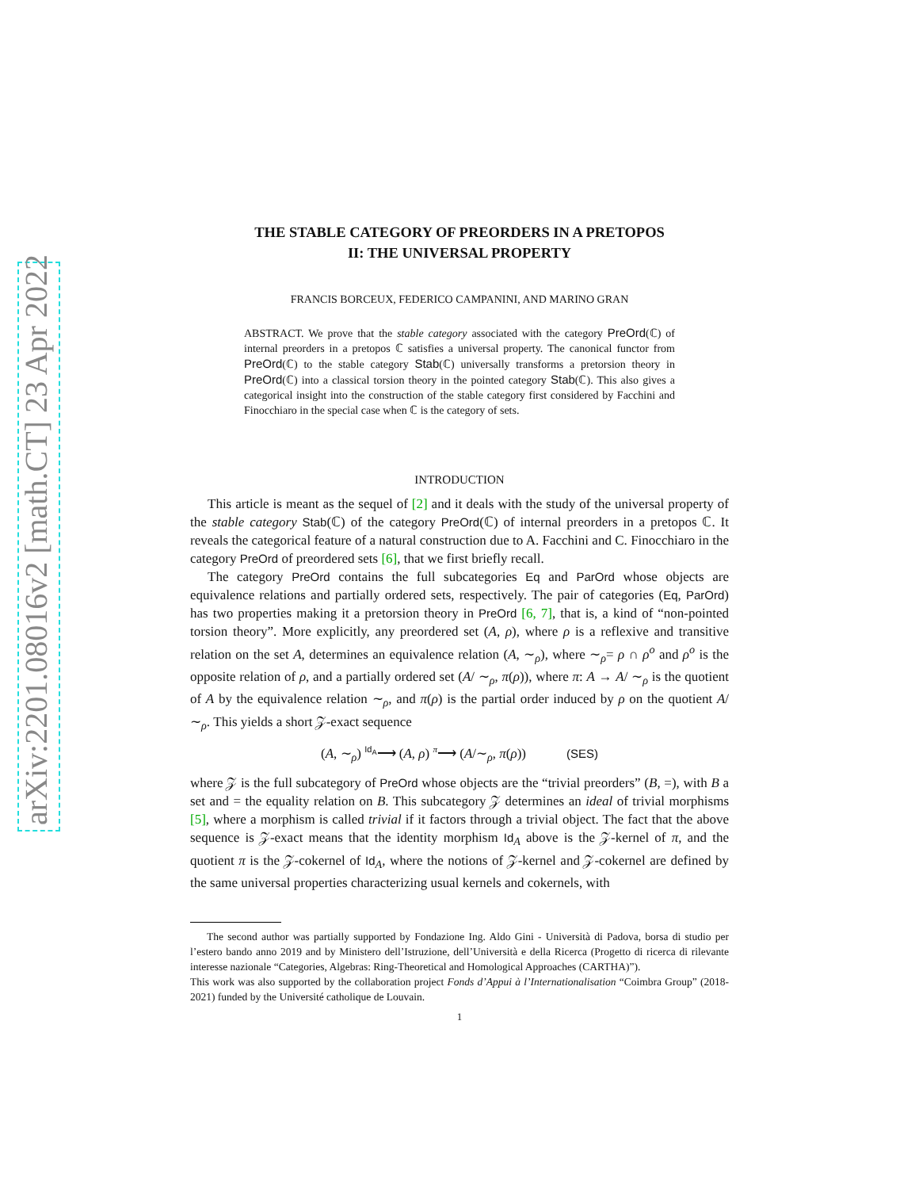arXiv:2201.08016v2 [math.CT] 23 Apr 2022
THE STABLE CATEGORY OF PREORDERS IN A PRETOPOS
II: THE UNIVERSAL PROPERTY
FRANCIS BORCEUX, FEDERICO CAMPANINI, AND MARINO GRAN
ABSTRACT. We prove that the stable category associated with the category PreOrd(ℂ) of internal preorders in a pretopos ℂ satisfies a universal property. The canonical functor from PreOrd(ℂ) to the stable category Stab(ℂ) universally transforms a pretorsion theory in PreOrd(ℂ) into a classical torsion theory in the pointed category Stab(ℂ). This also gives a categorical insight into the construction of the stable category first considered by Facchini and Finocchiaro in the special case when ℂ is the category of sets.
INTRODUCTION
This article is meant as the sequel of [2] and it deals with the study of the universal property of the stable category Stab(ℂ) of the category PreOrd(ℂ) of internal preorders in a pretopos ℂ. It reveals the categorical feature of a natural construction due to A. Facchini and C. Finocchiaro in the category PreOrd of preordered sets [6], that we first briefly recall.
The category PreOrd contains the full subcategories Eq and ParOrd whose objects are equivalence relations and partially ordered sets, respectively. The pair of categories (Eq, ParOrd) has two properties making it a pretorsion theory in PreOrd [6, 7], that is, a kind of “non-pointed torsion theory”. More explicitly, any preordered set (A, ρ), where ρ is a reflexive and transitive relation on the set A, determines an equivalence relation (A, ∼<sub>ρ</sub>), where ∼<sub>ρ</sub>= ρ ∩ ρ<sup>o</sup> and ρ<sup>o</sup> is the opposite relation of ρ, and a partially ordered set (A/ ∼<sub>ρ</sub>, π(ρ)), where π: A → A/ ∼<sub>ρ</sub> is the quotient of A by the equivalence relation ∼<sub>ρ</sub>, and π(ρ) is the partial order induced by ρ on the quotient A/ ∼<sub>ρ</sub>. This yields a short 𝒵-exact sequence
(A, ∼<sub>ρ</sub>) <sup>Id<sub>A</sub></sup>⟶ (A, ρ) <sup>π</sup>⟶ (A/∼<sub>ρ</sub>, π(ρ)) (SES)
where 𝒵 is the full subcategory of PreOrd whose objects are the “trivial preorders” (B, =), with B a set and = the equality relation on B. This subcategory 𝒵 determines an ideal of trivial morphisms [5], where a morphism is called trivial if it factors through a trivial object. The fact that the above sequence is 𝒵-exact means that the identity morphism Id<sub>A</sub> above is the 𝒵-kernel of π, and the quotient π is the 𝒵-cokernel of Id<sub>A</sub>, where the notions of 𝒵-kernel and 𝒵-cokernel are defined by the same universal properties characterizing usual kernels and cokernels, with
The second author was partially supported by Fondazione Ing. Aldo Gini - Università di Padova, borsa di studio per l’estero bando anno 2019 and by Ministero dell’Istruzione, dell’Università e della Ricerca (Progetto di ricerca di rilevante interesse nazionale “Categories, Algebras: Ring-Theoretical and Homological Approaches (CARTHA)”).
This work was also supported by the collaboration project Fonds d’Appui à l’Internationalisation “Coimbra Group” (2018-2021) funded by the Université catholique de Louvain.
1